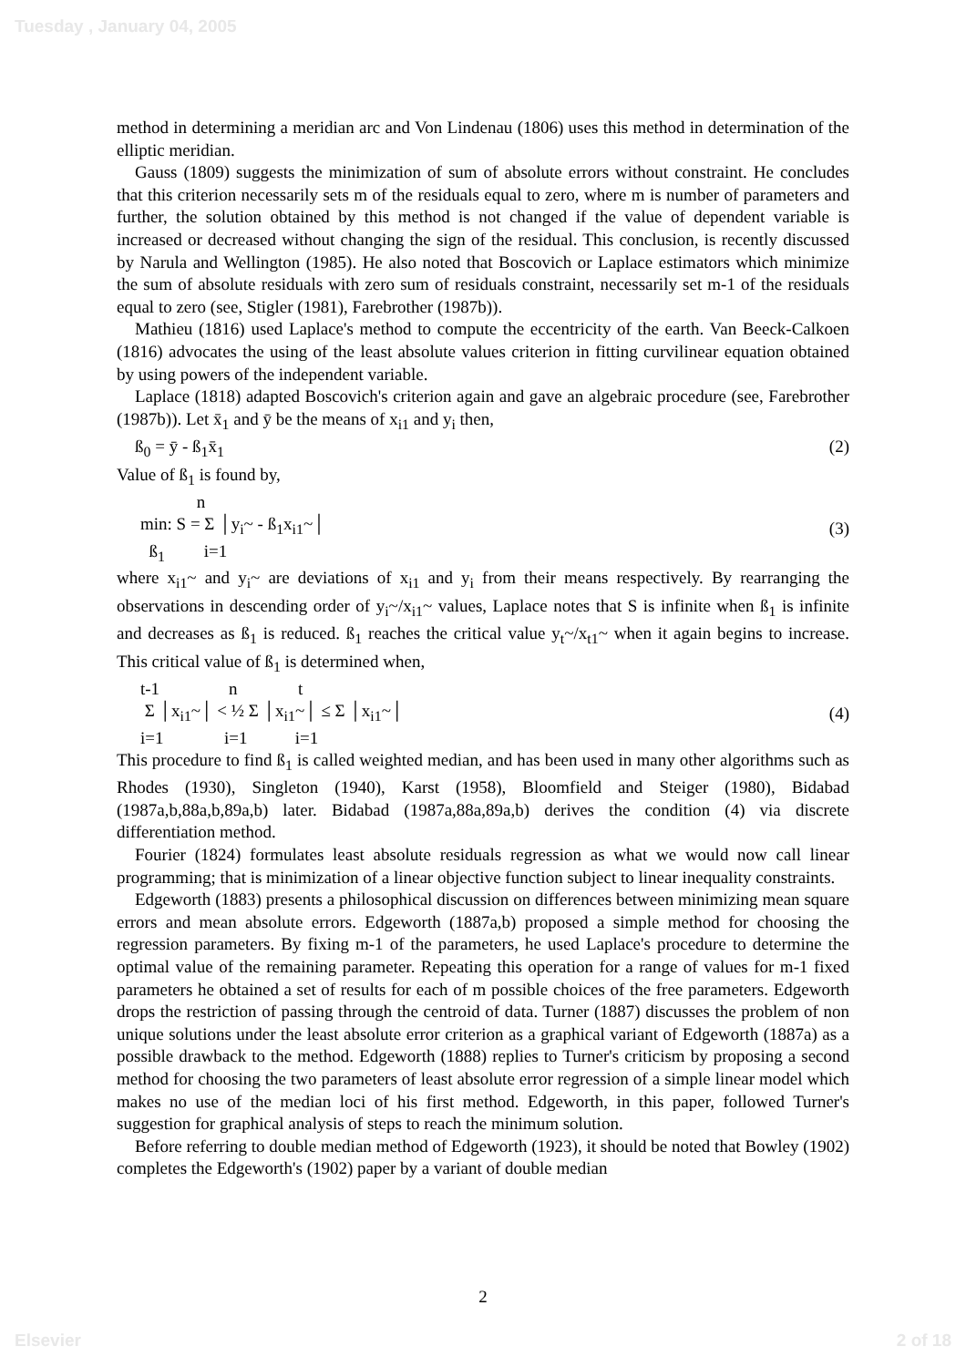Tuesday , January 04, 2005
method in determining a meridian arc and Von Lindenau (1806) uses this method in determination of the elliptic meridian.
Gauss (1809) suggests the minimization of sum of absolute errors without constraint. He concludes that this criterion necessarily sets m of the residuals equal to zero, where m is number of parameters and further, the solution obtained by this method is not changed if the value of dependent variable is increased or decreased without changing the sign of the residual. This conclusion, is recently discussed by Narula and Wellington (1985). He also noted that Boscovich or Laplace estimators which minimize the sum of absolute residuals with zero sum of residuals constraint, necessarily set m-1 of the residuals equal to zero (see, Stigler (1981), Farebrother (1987b)).
Mathieu (1816) used Laplace's method to compute the eccentricity of the earth. Van Beeck-Calkoen (1816) advocates the using of the least absolute values criterion in fitting curvilinear equation obtained by using powers of the independent variable.
Laplace (1818) adapted Boscovich's criterion again and gave an algebraic procedure (see, Farebrother (1987b)). Let x̄<sub>1</sub> and ȳ be the means of x<sub>i1</sub> and y<sub>i</sub> then,
ß<sub>0</sub> = ȳ - ß<sub>1</sub>x̄<sub>1</sub> (2)
Value of ß<sub>1</sub> is found by,
n min: S = Σ │y<sub>i</sub>~ - ß<sub>1</sub>x<sub>i1</sub>~│ ß<sub>1</sub> i=1 (3)
where x<sub>i1</sub>~ and y<sub>i</sub>~ are deviations of x<sub>i1</sub> and y<sub>i</sub> from their means respectively. By rearranging the observations in descending order of y<sub>i</sub>~/x<sub>i1</sub>~ values, Laplace notes that S is infinite when ß<sub>1</sub> is infinite and decreases as ß<sub>1</sub> is reduced. ß<sub>1</sub> reaches the critical value y<sub>t</sub>~/x<sub>t1</sub>~ when it again begins to increase. This critical value of ß<sub>1</sub> is determined when,
t-1 n t Σ │x<sub>i1</sub>~│ < ½ Σ │x<sub>i1</sub>~│ ≤ Σ │x<sub>i1</sub>~│ i=1 i=1 i=1 (4)
This procedure to find ß<sub>1</sub> is called weighted median, and has been used in many other algorithms such as Rhodes (1930), Singleton (1940), Karst (1958), Bloomfield and Steiger (1980), Bidabad (1987a,b,88a,b,89a,b) later. Bidabad (1987a,88a,89a,b) derives the condition (4) via discrete differentiation method.
Fourier (1824) formulates least absolute residuals regression as what we would now call linear programming; that is minimization of a linear objective function subject to linear inequality constraints.
Edgeworth (1883) presents a philosophical discussion on differences between minimizing mean square errors and mean absolute errors. Edgeworth (1887a,b) proposed a simple method for choosing the regression parameters. By fixing m-1 of the parameters, he used Laplace's procedure to determine the optimal value of the remaining parameter. Repeating this operation for a range of values for m-1 fixed parameters he obtained a set of results for each of m possible choices of the free parameters. Edgeworth drops the restriction of passing through the centroid of data. Turner (1887) discusses the problem of non unique solutions under the least absolute error criterion as a graphical variant of Edgeworth (1887a) as a possible drawback to the method. Edgeworth (1888) replies to Turner's criticism by proposing a second method for choosing the two parameters of least absolute error regression of a simple linear model which makes no use of the median loci of his first method. Edgeworth, in this paper, followed Turner's suggestion for graphical analysis of steps to reach the minimum solution.
Before referring to double median method of Edgeworth (1923), it should be noted that Bowley (1902) completes the Edgeworth's (1902) paper by a variant of double median
2
Elsevier 2 of 18